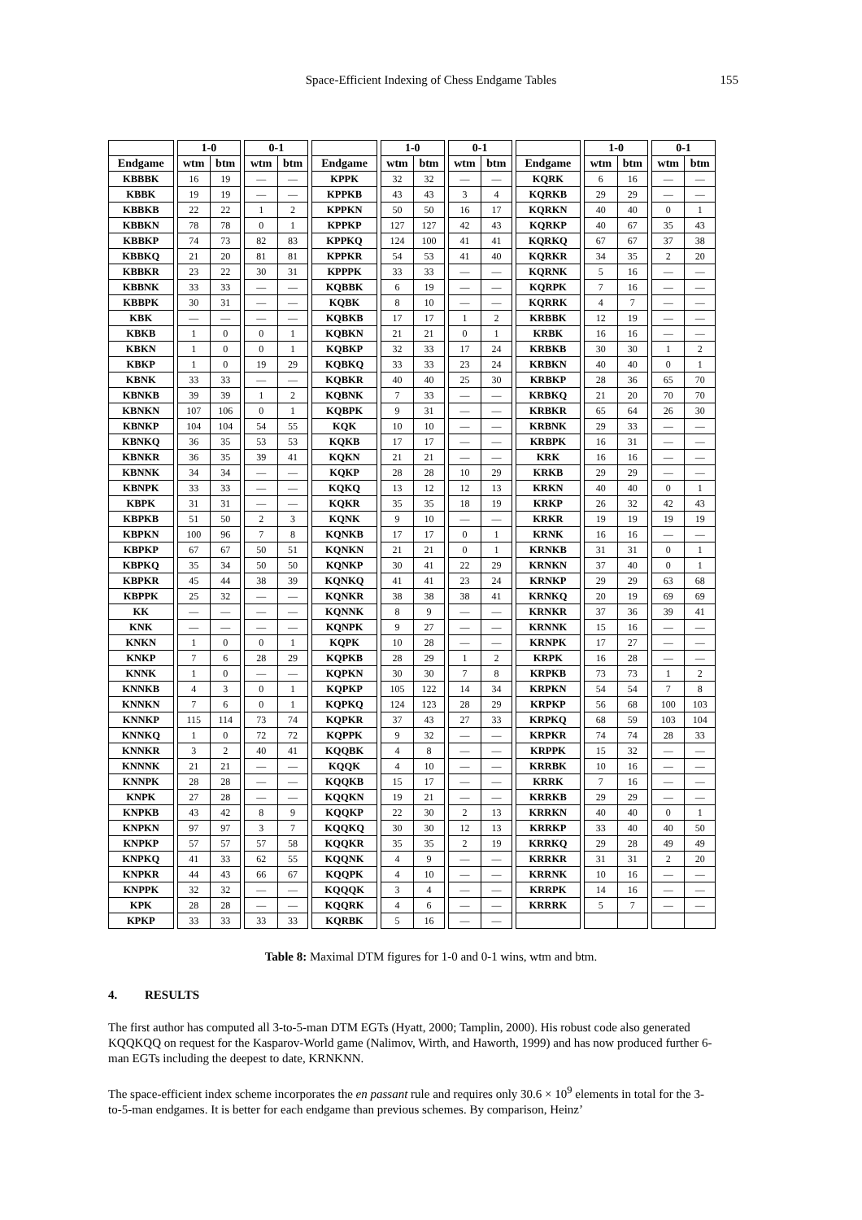Space-Efficient Indexing of Chess Endgame Tables
155
| | | 1-0 | | | 0-1 | | | | | 1-0 | | | 0-1 | | | | | 1-0 | | | 0-1 | |
| --- | --- | --- | --- | --- | --- | --- | --- | --- | --- | --- | --- | --- | --- | --- | --- | --- | --- | --- | --- | --- | --- | --- |
| Endgame | | wtm | btm | | wtm | btm | | Endgame | | wtm | btm | | wtm | btm | | Endgame | | wtm | btm | | wtm | btm |
| KBBBK | | 16 | 19 | | — | — | | KPPK | | 32 | 32 | | — | — | | KQRK | | 6 | 16 | | — | — |
| KBBK | | 19 | 19 | | — | — | | KPPKB | | 43 | 43 | | 3 | 4 | | KQRKB | | 29 | 29 | | — | — |
| KBBKB | | 22 | 22 | | 1 | 2 | | KPPKN | | 50 | 50 | | 16 | 17 | | KQRKN | | 40 | 40 | | 0 | 1 |
| KBBKN | | 78 | 78 | | 0 | 1 | | KPPKP | | 127 | 127 | | 42 | 43 | | KQRKP | | 40 | 67 | | 35 | 43 |
| KBBKP | | 74 | 73 | | 82 | 83 | | KPPKQ | | 124 | 100 | | 41 | 41 | | KQRKQ | | 67 | 67 | | 37 | 38 |
| KBBKQ | | 21 | 20 | | 81 | 81 | | KPPKR | | 54 | 53 | | 41 | 40 | | KQRKR | | 34 | 35 | | 2 | 20 |
| KBBKR | | 23 | 22 | | 30 | 31 | | KPPPK | | 33 | 33 | | — | — | | KQRNK | | 5 | 16 | | — | — |
| KBBNK | | 33 | 33 | | — | — | | KQBBK | | 6 | 19 | | — | — | | KQRPK | | 7 | 16 | | — | — |
| KBBPK | | 30 | 31 | | — | — | | KQBK | | 8 | 10 | | — | — | | KQRRK | | 4 | 7 | | — | — |
| KBK | | — | — | | — | — | | KQBKB | | 17 | 17 | | 1 | 2 | | KRBBK | | 12 | 19 | | — | — |
| KBKB | | 1 | 0 | | 0 | 1 | | KQBKN | | 21 | 21 | | 0 | 1 | | KRBK | | 16 | 16 | | — | — |
| KBKN | | 1 | 0 | | 0 | 1 | | KQBKP | | 32 | 33 | | 17 | 24 | | KRBKB | | 30 | 30 | | 1 | 2 |
| KBKP | | 1 | 0 | | 19 | 29 | | KQBKQ | | 33 | 33 | | 23 | 24 | | KRBKN | | 40 | 40 | | 0 | 1 |
| KBNK | | 33 | 33 | | — | — | | KQBKR | | 40 | 40 | | 25 | 30 | | KRBKP | | 28 | 36 | | 65 | 70 |
| KBNKB | | 39 | 39 | | 1 | 2 | | KQBNK | | 7 | 33 | | — | — | | KRBKQ | | 21 | 20 | | 70 | 70 |
| KBNKN | | 107 | 106 | | 0 | 1 | | KQBPK | | 9 | 31 | | — | — | | KRBKR | | 65 | 64 | | 26 | 30 |
| KBNKP | | 104 | 104 | | 54 | 55 | | KQK | | 10 | 10 | | — | — | | KRBNK | | 29 | 33 | | — | — |
| KBNKQ | | 36 | 35 | | 53 | 53 | | KQKB | | 17 | 17 | | — | — | | KRBPK | | 16 | 31 | | — | — |
| KBNKR | | 36 | 35 | | 39 | 41 | | KQKN | | 21 | 21 | | — | — | | KRK | | 16 | 16 | | — | — |
| KBNNK | | 34 | 34 | | — | — | | KQKP | | 28 | 28 | | 10 | 29 | | KRKB | | 29 | 29 | | — | — |
| KBNPK | | 33 | 33 | | — | — | | KQKQ | | 13 | 12 | | 12 | 13 | | KRKN | | 40 | 40 | | 0 | 1 |
| KBPK | | 31 | 31 | | — | — | | KQKR | | 35 | 35 | | 18 | 19 | | KRKP | | 26 | 32 | | 42 | 43 |
| KBPKB | | 51 | 50 | | 2 | 3 | | KQNK | | 9 | 10 | | — | — | | KRKR | | 19 | 19 | | 19 | 19 |
| KBPKN | | 100 | 96 | | 7 | 8 | | KQNKB | | 17 | 17 | | 0 | 1 | | KRNK | | 16 | 16 | | — | — |
| KBPKP | | 67 | 67 | | 50 | 51 | | KQNKN | | 21 | 21 | | 0 | 1 | | KRNKB | | 31 | 31 | | 0 | 1 |
| KBPKQ | | 35 | 34 | | 50 | 50 | | KQNKP | | 30 | 41 | | 22 | 29 | | KRNKN | | 37 | 40 | | 0 | 1 |
| KBPKR | | 45 | 44 | | 38 | 39 | | KQNKQ | | 41 | 41 | | 23 | 24 | | KRNKP | | 29 | 29 | | 63 | 68 |
| KBPPK | | 25 | 32 | | — | — | | KQNKR | | 38 | 38 | | 38 | 41 | | KRNKQ | | 20 | 19 | | 69 | 69 |
| KK | | — | — | | — | — | | KQNNK | | 8 | 9 | | — | — | | KRNKR | | 37 | 36 | | 39 | 41 |
| KNK | | — | — | | — | — | | KQNPK | | 9 | 27 | | — | — | | KRNNK | | 15 | 16 | | — | — |
| KNKN | | 1 | 0 | | 0 | 1 | | KQPK | | 10 | 28 | | — | — | | KRNPK | | 17 | 27 | | — | — |
| KNKP | | 7 | 6 | | 28 | 29 | | KQPKB | | 28 | 29 | | 1 | 2 | | KRPK | | 16 | 28 | | — | — |
| KNNK | | 1 | 0 | | — | — | | KQPKN | | 30 | 30 | | 7 | 8 | | KRPKB | | 73 | 73 | | 1 | 2 |
| KNNKB | | 4 | 3 | | 0 | 1 | | KQPKP | | 105 | 122 | | 14 | 34 | | KRPKN | | 54 | 54 | | 7 | 8 |
| KNNKN | | 7 | 6 | | 0 | 1 | | KQPKQ | | 124 | 123 | | 28 | 29 | | KRPKP | | 56 | 68 | | 100 | 103 |
| KNNKP | | 115 | 114 | | 73 | 74 | | KQPKR | | 37 | 43 | | 27 | 33 | | KRPKQ | | 68 | 59 | | 103 | 104 |
| KNNKQ | | 1 | 0 | | 72 | 72 | | KQPPK | | 9 | 32 | | — | — | | KRPKR | | 74 | 74 | | 28 | 33 |
| KNNKR | | 3 | 2 | | 40 | 41 | | KQQBK | | 4 | 8 | | — | — | | KRPPK | | 15 | 32 | | — | — |
| KNNNK | | 21 | 21 | | — | — | | KQQK | | 4 | 10 | | — | — | | KRRBK | | 10 | 16 | | — | — |
| KNNPK | | 28 | 28 | | — | — | | KQQKB | | 15 | 17 | | — | — | | KRRK | | 7 | 16 | | — | — |
| KNPK | | 27 | 28 | | — | — | | KQQKN | | 19 | 21 | | — | — | | KRRKB | | 29 | 29 | | — | — |
| KNPKB | | 43 | 42 | | 8 | 9 | | KQQKP | | 22 | 30 | | 2 | 13 | | KRRKN | | 40 | 40 | | 0 | 1 |
| KNPKN | | 97 | 97 | | 3 | 7 | | KQQKQ | | 30 | 30 | | 12 | 13 | | KRRKP | | 33 | 40 | | 40 | 50 |
| KNPKP | | 57 | 57 | | 57 | 58 | | KQQKR | | 35 | 35 | | 2 | 19 | | KRRKQ | | 29 | 28 | | 49 | 49 |
| KNPKQ | | 41 | 33 | | 62 | 55 | | KQQNK | | 4 | 9 | | — | — | | KRRKR | | 31 | 31 | | 2 | 20 |
| KNPKR | | 44 | 43 | | 66 | 67 | | KQQPK | | 4 | 10 | | — | — | | KRRNK | | 10 | 16 | | — | — |
| KNPPK | | 32 | 32 | | — | — | | KQQQK | | 3 | 4 | | — | — | | KRRPK | | 14 | 16 | | — | — |
| KPK | | 28 | 28 | | — | — | | KQQRK | | 4 | 6 | | — | — | | KRRRK | | 5 | 7 | | — | — |
| KPKP | | 33 | 33 | | 33 | 33 | | KQRBK | | 5 | 16 | | — | — | | | | | | | | |
Table 8: Maximal DTM figures for 1-0 and 0-1 wins, wtm and btm.
4. RESULTS
The first author has computed all 3-to-5-man DTM EGTs (Hyatt, 2000; Tamplin, 2000). His robust code also generated KQQKQQ on request for the Kasparov-World game (Nalimov, Wirth, and Haworth, 1999) and has now produced further 6-man EGTs including the deepest to date, KRNKNN.
The space-efficient index scheme incorporates the en passant rule and requires only 30.6 × 10<sup>9</sup> elements in total for the 3-to-5-man endgames. It is better for each endgame than previous schemes. By comparison, Heinz’